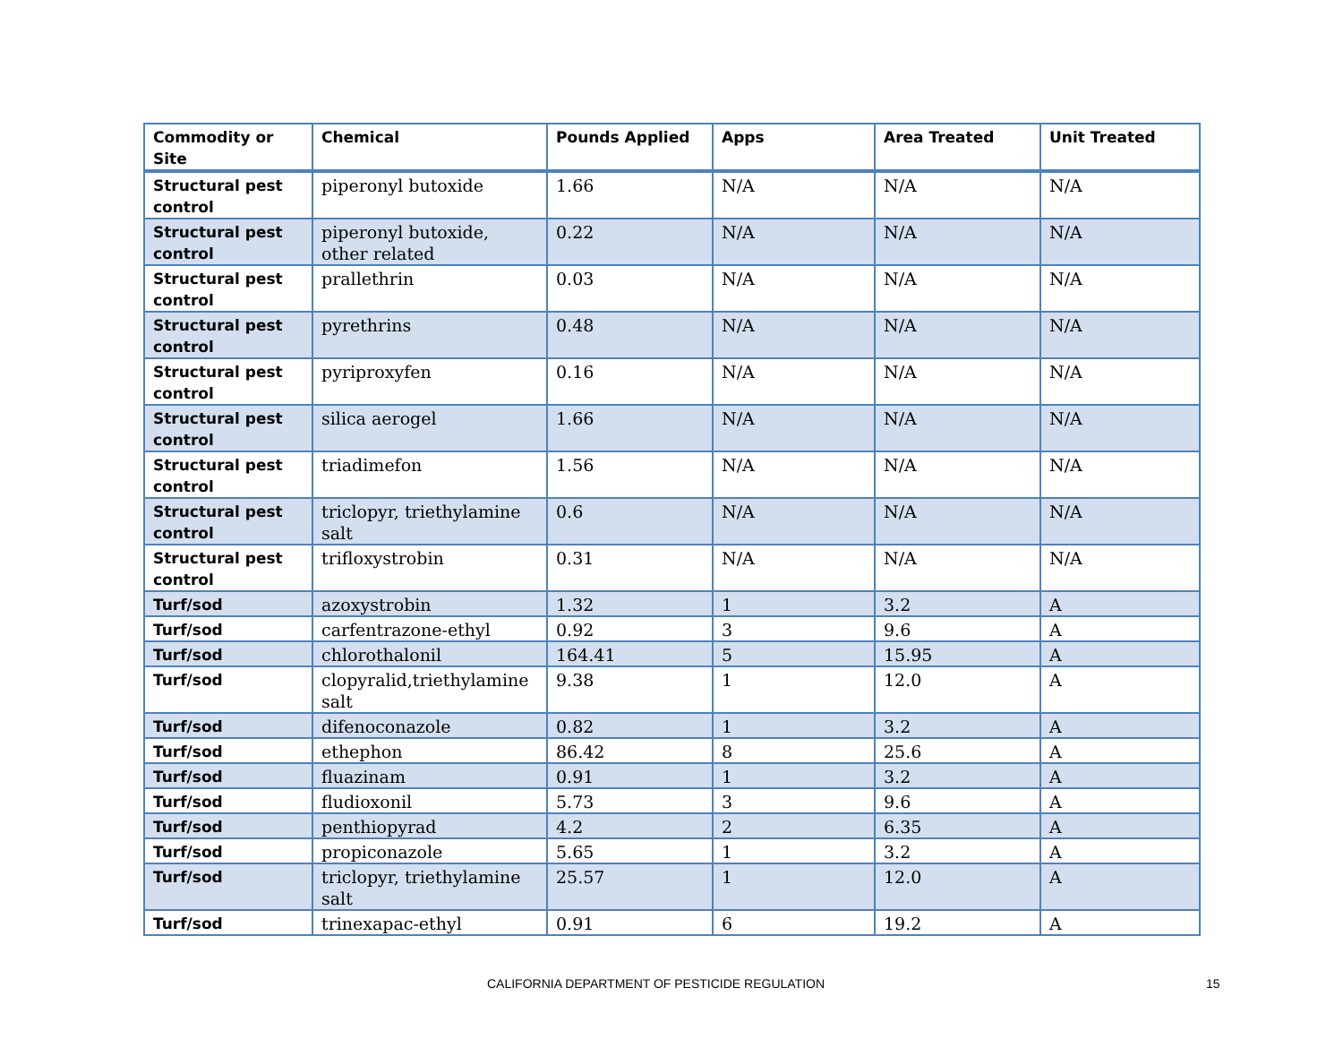| Commodity or Site | Chemical | Pounds Applied | Apps | Area Treated | Unit Treated |
| --- | --- | --- | --- | --- | --- |
| Structural pest control | piperonyl butoxide | 1.66 | N/A | N/A | N/A |
| Structural pest control | piperonyl butoxide, other related | 0.22 | N/A | N/A | N/A |
| Structural pest control | prallethrin | 0.03 | N/A | N/A | N/A |
| Structural pest control | pyrethrins | 0.48 | N/A | N/A | N/A |
| Structural pest control | pyriproxyfen | 0.16 | N/A | N/A | N/A |
| Structural pest control | silica aerogel | 1.66 | N/A | N/A | N/A |
| Structural pest control | triadimefon | 1.56 | N/A | N/A | N/A |
| Structural pest control | triclopyr, triethylamine salt | 0.6 | N/A | N/A | N/A |
| Structural pest control | trifloxystrobin | 0.31 | N/A | N/A | N/A |
| Turf/sod | azoxystrobin | 1.32 | 1 | 3.2 | A |
| Turf/sod | carfentrazone-ethyl | 0.92 | 3 | 9.6 | A |
| Turf/sod | chlorothalonil | 164.41 | 5 | 15.95 | A |
| Turf/sod | clopyralid,triethylamine salt | 9.38 | 1 | 12.0 | A |
| Turf/sod | difenoconazole | 0.82 | 1 | 3.2 | A |
| Turf/sod | ethephon | 86.42 | 8 | 25.6 | A |
| Turf/sod | fluazinam | 0.91 | 1 | 3.2 | A |
| Turf/sod | fludioxonil | 5.73 | 3 | 9.6 | A |
| Turf/sod | penthiopyrad | 4.2 | 2 | 6.35 | A |
| Turf/sod | propiconazole | 5.65 | 1 | 3.2 | A |
| Turf/sod | triclopyr, triethylamine salt | 25.57 | 1 | 12.0 | A |
| Turf/sod | trinexapac-ethyl | 0.91 | 6 | 19.2 | A |
CALIFORNIA DEPARTMENT OF PESTICIDE REGULATION 15